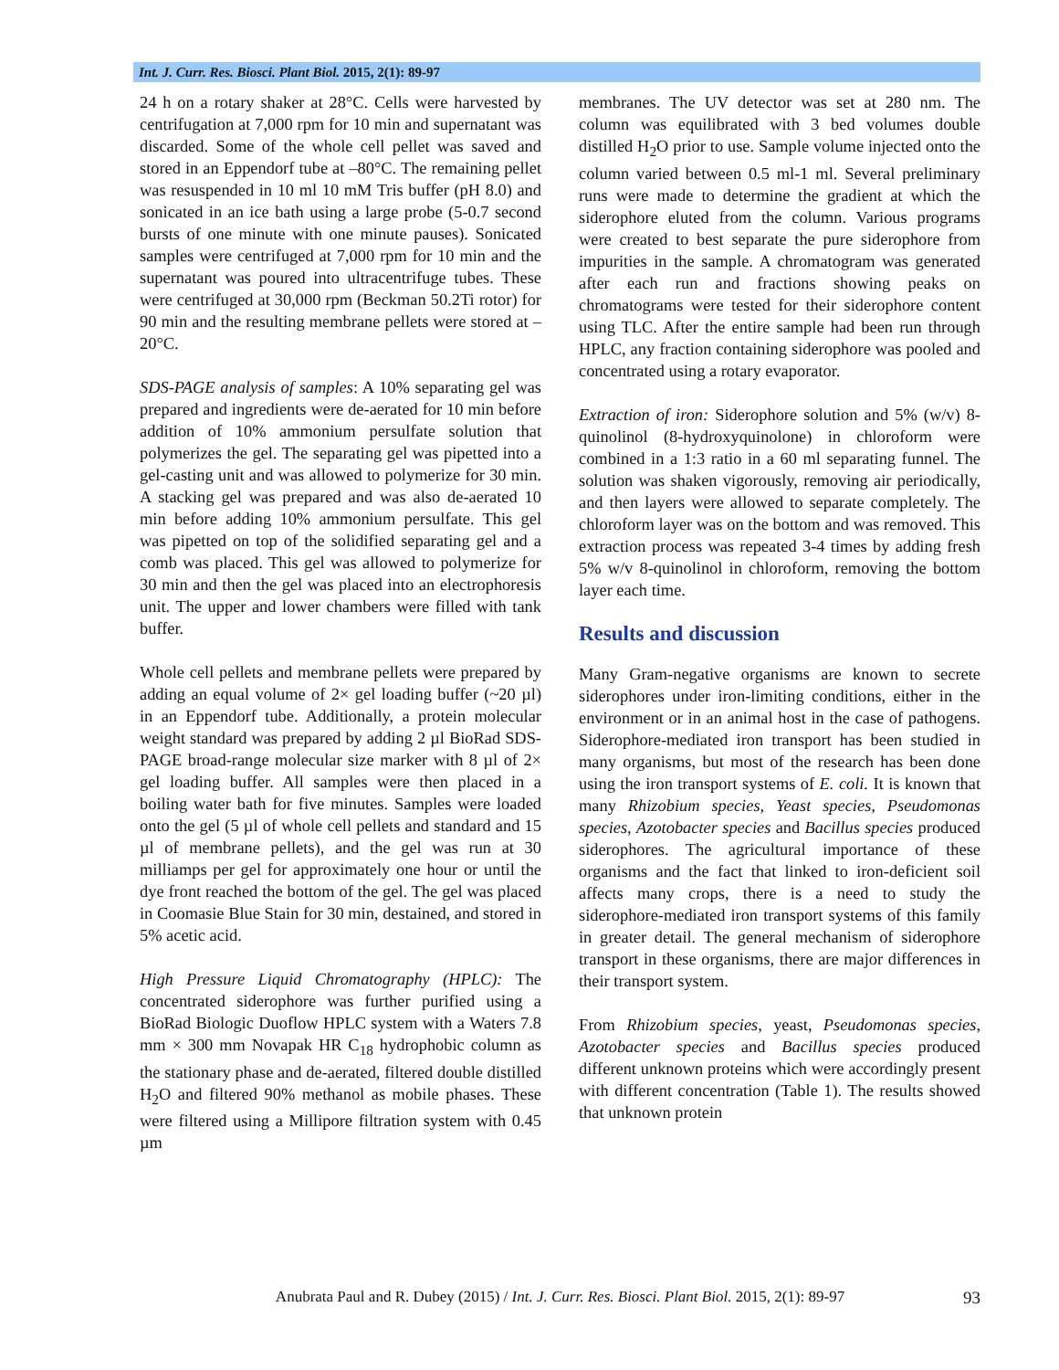Int. J. Curr. Res. Biosci. Plant Biol. 2015, 2(1): 89-97
24 h on a rotary shaker at 28°C. Cells were harvested by centrifugation at 7,000 rpm for 10 min and supernatant was discarded. Some of the whole cell pellet was saved and stored in an Eppendorf tube at –80°C. The remaining pellet was resuspended in 10 ml 10 mM Tris buffer (pH 8.0) and sonicated in an ice bath using a large probe (5-0.7 second bursts of one minute with one minute pauses). Sonicated samples were centrifuged at 7,000 rpm for 10 min and the supernatant was poured into ultracentrifuge tubes. These were centrifuged at 30,000 rpm (Beckman 50.2Ti rotor) for 90 min and the resulting membrane pellets were stored at –20°C.
SDS-PAGE analysis of samples: A 10% separating gel was prepared and ingredients were de-aerated for 10 min before addition of 10% ammonium persulfate solution that polymerizes the gel. The separating gel was pipetted into a gel-casting unit and was allowed to polymerize for 30 min. A stacking gel was prepared and was also de-aerated 10 min before adding 10% ammonium persulfate. This gel was pipetted on top of the solidified separating gel and a comb was placed. This gel was allowed to polymerize for 30 min and then the gel was placed into an electrophoresis unit. The upper and lower chambers were filled with tank buffer.
Whole cell pellets and membrane pellets were prepared by adding an equal volume of 2× gel loading buffer (~20 µl) in an Eppendorf tube. Additionally, a protein molecular weight standard was prepared by adding 2 µl BioRad SDS-PAGE broad-range molecular size marker with 8 µl of 2× gel loading buffer. All samples were then placed in a boiling water bath for five minutes. Samples were loaded onto the gel (5 µl of whole cell pellets and standard and 15 µl of membrane pellets), and the gel was run at 30 milliamps per gel for approximately one hour or until the dye front reached the bottom of the gel. The gel was placed in Coomasie Blue Stain for 30 min, destained, and stored in 5% acetic acid.
High Pressure Liquid Chromatography (HPLC): The concentrated siderophore was further purified using a BioRad Biologic Duoflow HPLC system with a Waters 7.8 mm × 300 mm Novapak HR C<sub>18</sub> hydrophobic column as the stationary phase and de-aerated, filtered double distilled H<sub>2</sub>O and filtered 90% methanol as mobile phases. These were filtered using a Millipore filtration system with 0.45 µm
membranes. The UV detector was set at 280 nm. The column was equilibrated with 3 bed volumes double distilled H<sub>2</sub>O prior to use. Sample volume injected onto the column varied between 0.5 ml-1 ml. Several preliminary runs were made to determine the gradient at which the siderophore eluted from the column. Various programs were created to best separate the pure siderophore from impurities in the sample. A chromatogram was generated after each run and fractions showing peaks on chromatograms were tested for their siderophore content using TLC. After the entire sample had been run through HPLC, any fraction containing siderophore was pooled and concentrated using a rotary evaporator.
Extraction of iron: Siderophore solution and 5% (w/v) 8-quinolinol (8-hydroxyquinolone) in chloroform were combined in a 1:3 ratio in a 60 ml separating funnel. The solution was shaken vigorously, removing air periodically, and then layers were allowed to separate completely. The chloroform layer was on the bottom and was removed. This extraction process was repeated 3-4 times by adding fresh 5% w/v 8-quinolinol in chloroform, removing the bottom layer each time.
Results and discussion
Many Gram-negative organisms are known to secrete siderophores under iron-limiting conditions, either in the environment or in an animal host in the case of pathogens. Siderophore-mediated iron transport has been studied in many organisms, but most of the research has been done using the iron transport systems of E. coli. It is known that many Rhizobium species, Yeast species, Pseudomonas species, Azotobacter species and Bacillus species produced siderophores. The agricultural importance of these organisms and the fact that linked to iron-deficient soil affects many crops, there is a need to study the siderophore-mediated iron transport systems of this family in greater detail. The general mechanism of siderophore transport in these organisms, there are major differences in their transport system.
From Rhizobium species, yeast, Pseudomonas species, Azotobacter species and Bacillus species produced different unknown proteins which were accordingly present with different concentration (Table 1). The results showed that unknown protein
Anubrata Paul and R. Dubey (2015) / Int. J. Curr. Res. Biosci. Plant Biol. 2015, 2(1): 89-97 93